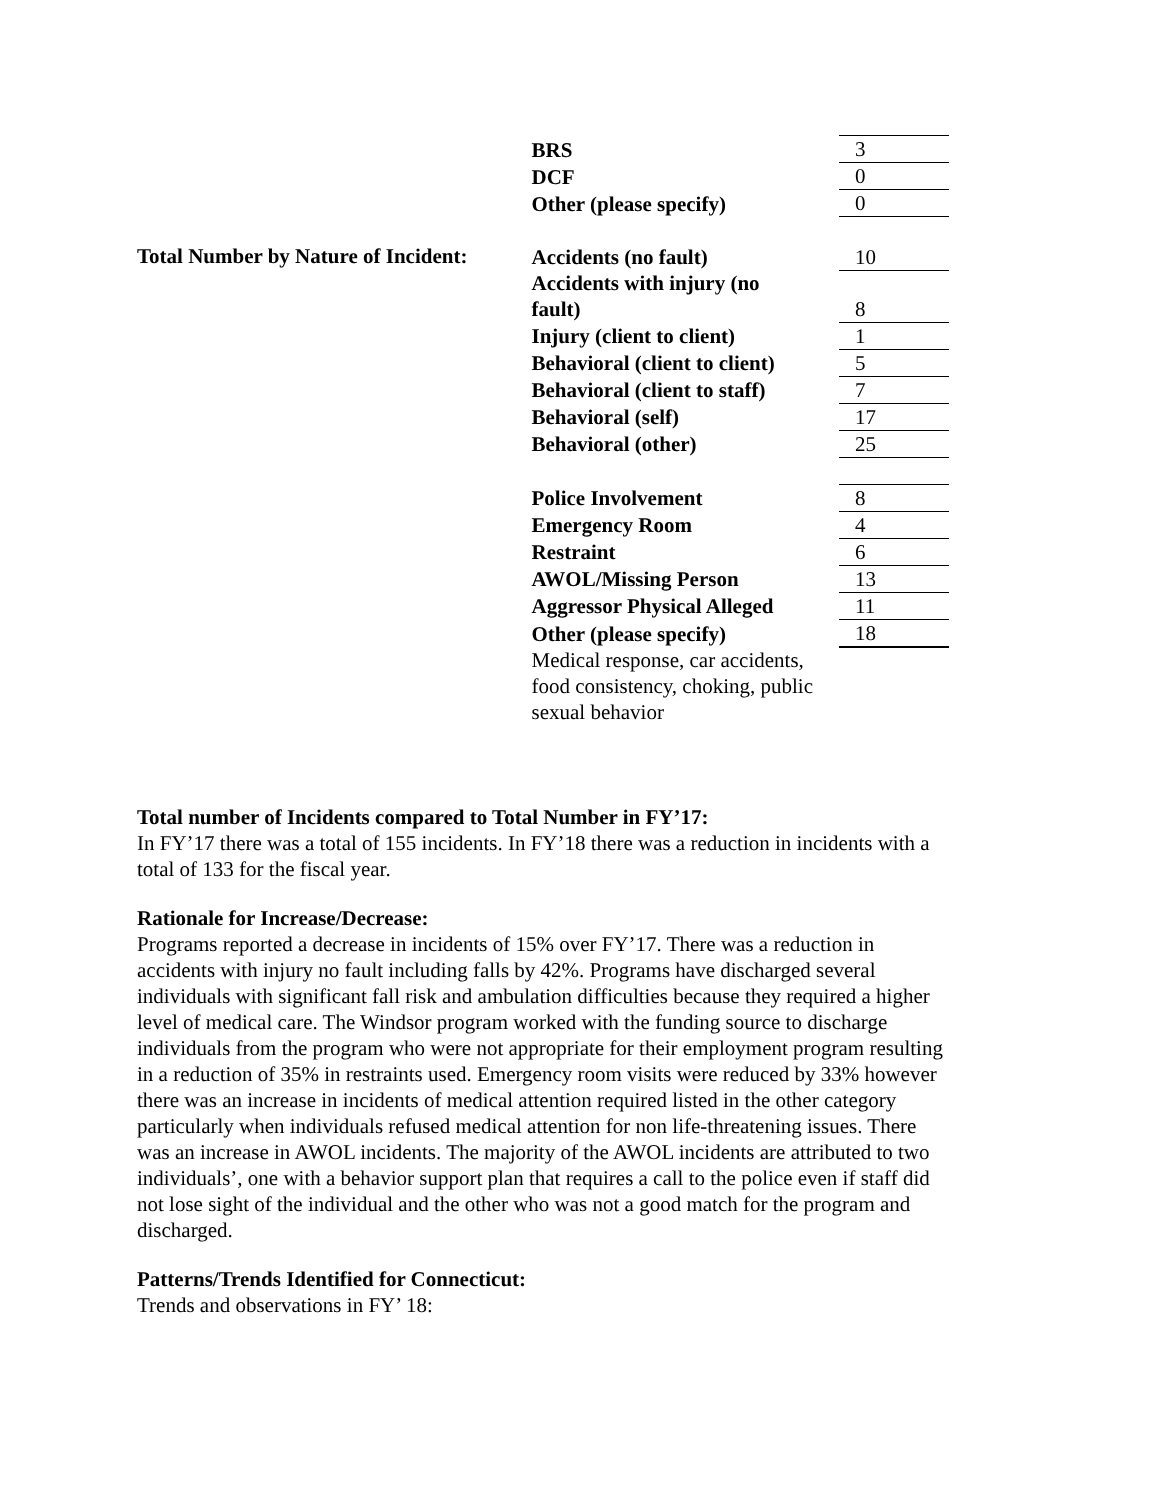| | BRS | 3 |
| | DCF | 0 |
| | Other (please specify) | 0 |
| Total Number by Nature of Incident: | Accidents (no fault) | 10 |
| | Accidents with injury (no fault) | 8 |
| | Injury (client to client) | 1 |
| | Behavioral (client to client) | 5 |
| | Behavioral (client to staff) | 7 |
| | Behavioral (self) | 17 |
| | Behavioral (other) | 25 |
| | Police Involvement | 8 |
| | Emergency Room | 4 |
| | Restraint | 6 |
| | AWOL/Missing Person | 13 |
| | Aggressor Physical Alleged | 11 |
| | Other (please specify) | 18 |
| | Medical response, car accidents, food consistency, choking, public sexual behavior | |
Total number of Incidents compared to Total Number in FY’17:
In FY’17 there was a total of 155 incidents. In FY’18 there was a reduction in incidents with a total of 133 for the fiscal year.
Rationale for Increase/Decrease:
Programs reported a decrease in incidents of 15% over FY’17. There was a reduction in accidents with injury no fault including falls by 42%. Programs have discharged several individuals with significant fall risk and ambulation difficulties because they required a higher level of medical care. The Windsor program worked with the funding source to discharge individuals from the program who were not appropriate for their employment program resulting in a reduction of 35% in restraints used. Emergency room visits were reduced by 33% however there was an increase in incidents of medical attention required listed in the other category particularly when individuals refused medical attention for non life-threatening issues. There was an increase in AWOL incidents. The majority of the AWOL incidents are attributed to two individuals’, one with a behavior support plan that requires a call to the police even if staff did not lose sight of the individual and the other who was not a good match for the program and discharged.
Patterns/Trends Identified for Connecticut:
Trends and observations in FY’ 18: